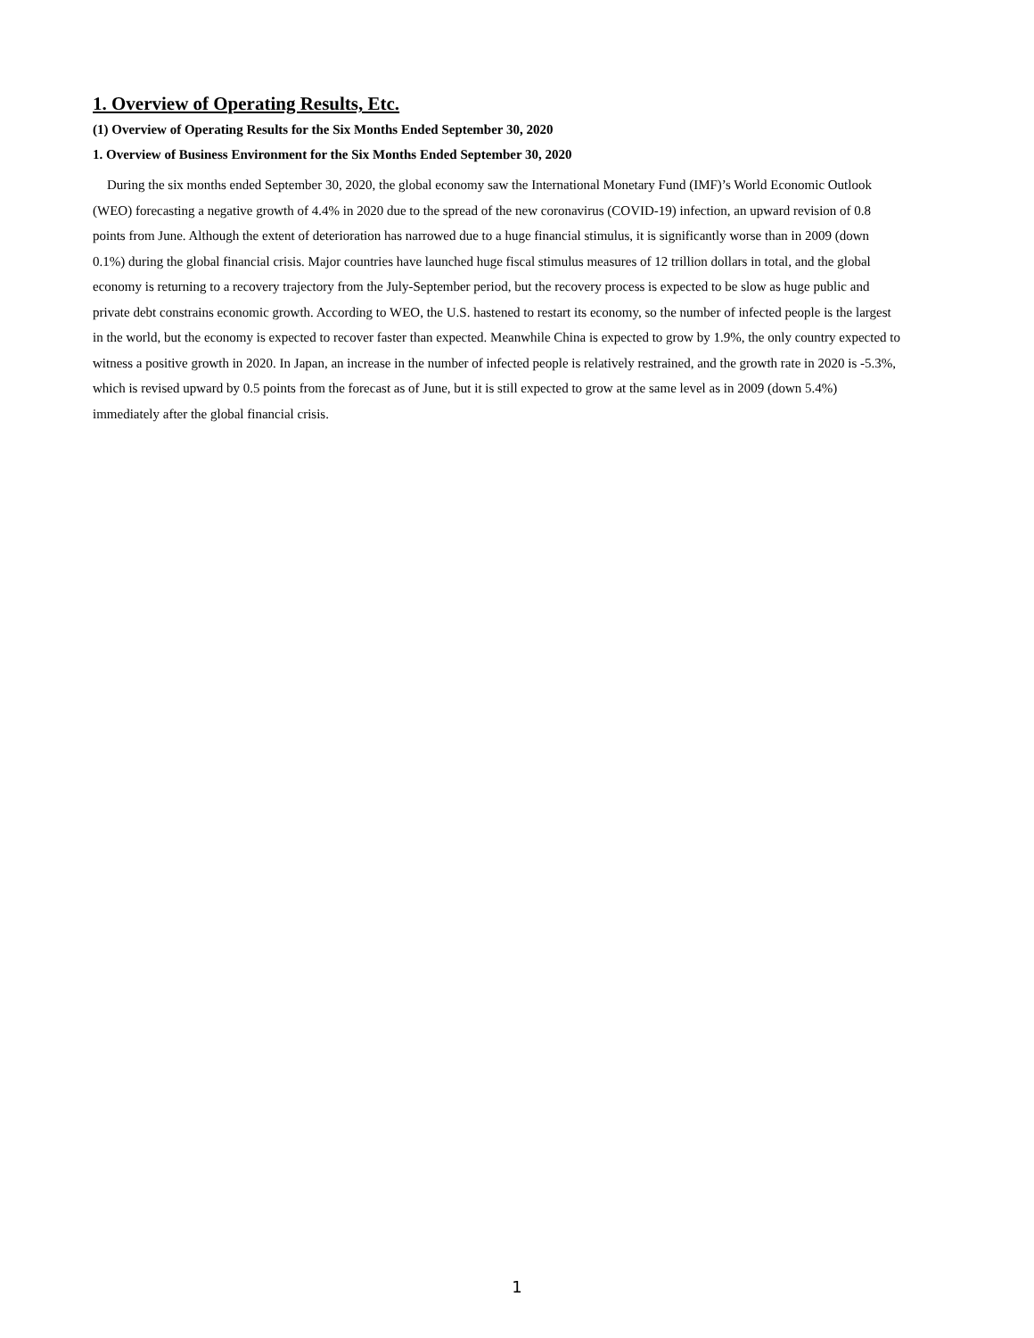1. Overview of Operating Results, Etc.
(1) Overview of Operating Results for the Six Months Ended September 30, 2020
1. Overview of Business Environment for the Six Months Ended September 30, 2020
During the six months ended September 30, 2020, the global economy saw the International Monetary Fund (IMF)’s World Economic Outlook (WEO) forecasting a negative growth of 4.4% in 2020 due to the spread of the new coronavirus (COVID-19) infection, an upward revision of 0.8 points from June. Although the extent of deterioration has narrowed due to a huge financial stimulus, it is significantly worse than in 2009 (down 0.1%) during the global financial crisis. Major countries have launched huge fiscal stimulus measures of 12 trillion dollars in total, and the global economy is returning to a recovery trajectory from the July-September period, but the recovery process is expected to be slow as huge public and private debt constrains economic growth. According to WEO, the U.S. hastened to restart its economy, so the number of infected people is the largest in the world, but the economy is expected to recover faster than expected. Meanwhile China is expected to grow by 1.9%, the only country expected to witness a positive growth in 2020. In Japan, an increase in the number of infected people is relatively restrained, and the growth rate in 2020 is -5.3%, which is revised upward by 0.5 points from the forecast as of June, but it is still expected to grow at the same level as in 2009 (down 5.4%) immediately after the global financial crisis.
1